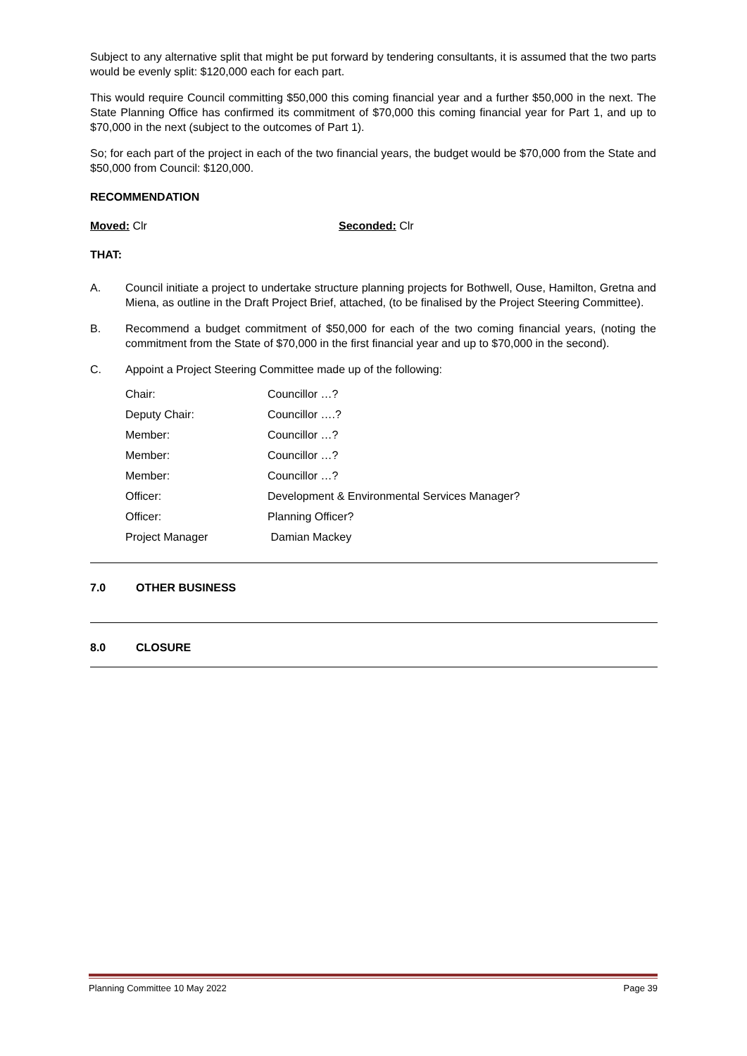Subject to any alternative split that might be put forward by tendering consultants, it is assumed that the two parts would be evenly split: $120,000 each for each part.
This would require Council committing $50,000 this coming financial year and a further $50,000 in the next. The State Planning Office has confirmed its commitment of $70,000 this coming financial year for Part 1, and up to $70,000 in the next (subject to the outcomes of Part 1).
So; for each part of the project in each of the two financial years, the budget would be $70,000 from the State and $50,000 from Council: $120,000.
RECOMMENDATION
Moved: Clr Seconded: Clr
THAT:
A. Council initiate a project to undertake structure planning projects for Bothwell, Ouse, Hamilton, Gretna and Miena, as outline in the Draft Project Brief, attached, (to be finalised by the Project Steering Committee).
B. Recommend a budget commitment of $50,000 for each of the two coming financial years, (noting the commitment from the State of $70,000 in the first financial year and up to $70,000 in the second).
C. Appoint a Project Steering Committee made up of the following:
| Chair: | Councillor …? |
| Deputy Chair: | Councillor ….? |
| Member: | Councillor …? |
| Member: | Councillor …? |
| Member: | Councillor …? |
| Officer: | Development & Environmental Services Manager? |
| Officer: | Planning Officer? |
| Project Manager | Damian Mackey |
7.0 OTHER BUSINESS
8.0 CLOSURE
Planning Committee 10 May 2022 Page 39